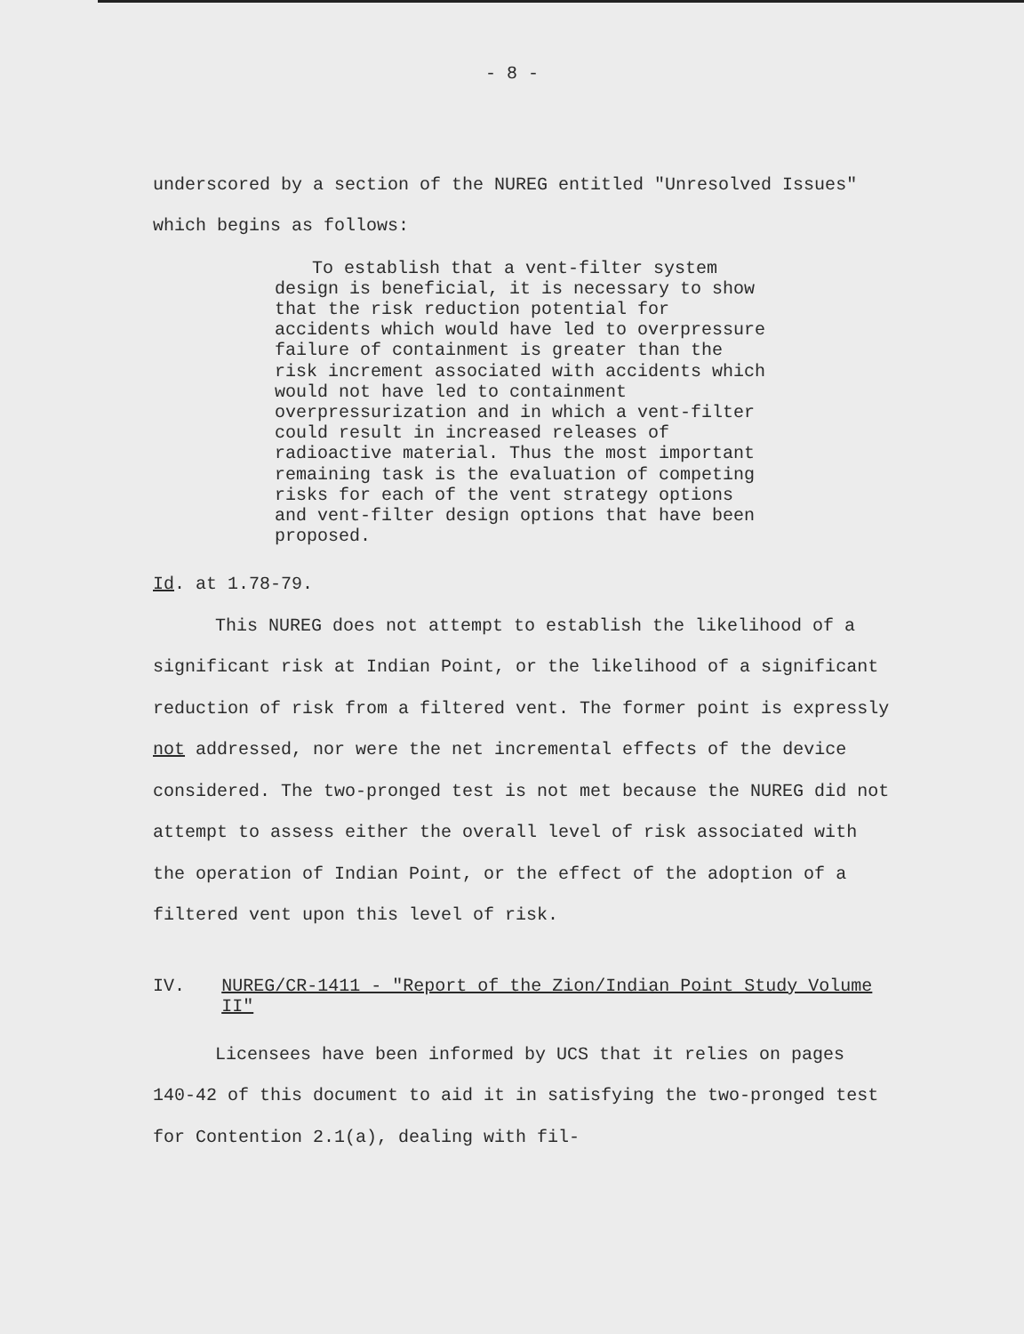- 8 -
underscored by a section of the NUREG entitled "Unresolved Issues" which begins as follows:
To establish that a vent-filter system design is beneficial, it is necessary to show that the risk reduction potential for accidents which would have led to overpressure failure of containment is greater than the risk increment associated with accidents which would not have led to containment overpressurization and in which a vent-filter could result in increased releases of radioactive material. Thus the most important remaining task is the evaluation of competing risks for each of the vent strategy options and vent-filter design options that have been proposed.
Id. at 1.78-79.
This NUREG does not attempt to establish the likelihood of a significant risk at Indian Point, or the likelihood of a significant reduction of risk from a filtered vent. The former point is expressly not addressed, nor were the net incremental effects of the device considered. The two-pronged test is not met because the NUREG did not attempt to assess either the overall level of risk associated with the operation of Indian Point, or the effect of the adoption of a filtered vent upon this level of risk.
IV. NUREG/CR-1411 - "Report of the Zion/Indian Point Study Volume II"
Licensees have been informed by UCS that it relies on pages 140-42 of this document to aid it in satisfying the two-pronged test for Contention 2.1(a), dealing with fil-